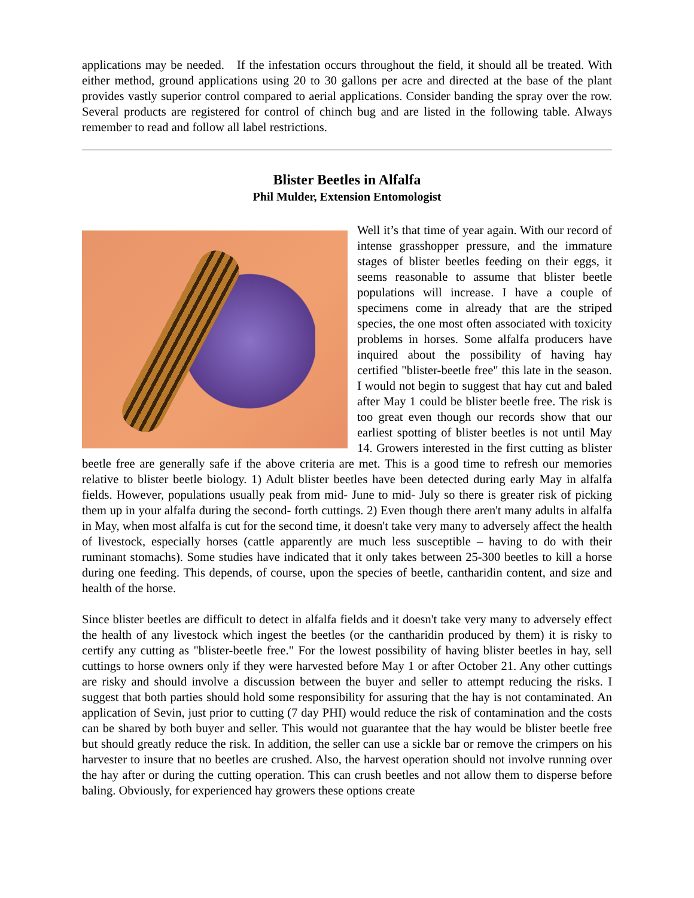applications may be needed. If the infestation occurs throughout the field, it should all be treated. With either method, ground applications using 20 to 30 gallons per acre and directed at the base of the plant provides vastly superior control compared to aerial applications. Consider banding the spray over the row. Several products are registered for control of chinch bug and are listed in the following table. Always remember to read and follow all label restrictions.
Blister Beetles in Alfalfa
Phil Mulder, Extension Entomologist
Well it’s that time of year again. With our record of intense grasshopper pressure, and the immature stages of blister beetles feeding on their eggs, it seems reasonable to assume that blister beetle populations will increase. I have a couple of specimens come in already that are the striped species, the one most often associated with toxicity problems in horses. Some alfalfa producers have inquired about the possibility of having hay certified "blister-beetle free" this late in the season. I would not begin to suggest that hay cut and baled after May 1 could be blister beetle free. The risk is too great even though our records show that our earliest spotting of blister beetles is not until May 14. Growers interested in the first cutting as blister beetle free are generally safe if the above criteria are met. This is a good time to refresh our memories relative to blister beetle biology. 1) Adult blister beetles have been detected during early May in alfalfa fields. However, populations usually peak from mid- June to mid- July so there is greater risk of picking them up in your alfalfa during the second- forth cuttings. 2) Even though there aren't many adults in alfalfa in May, when most alfalfa is cut for the second time, it doesn't take very many to adversely affect the health of livestock, especially horses (cattle apparently are much less susceptible – having to do with their ruminant stomachs). Some studies have indicated that it only takes between 25-300 beetles to kill a horse during one feeding. This depends, of course, upon the species of beetle, cantharidin content, and size and health of the horse.
Since blister beetles are difficult to detect in alfalfa fields and it doesn't take very many to adversely effect the health of any livestock which ingest the beetles (or the cantharidin produced by them) it is risky to certify any cutting as "blister-beetle free." For the lowest possibility of having blister beetles in hay, sell cuttings to horse owners only if they were harvested before May 1 or after October 21. Any other cuttings are risky and should involve a discussion between the buyer and seller to attempt reducing the risks. I suggest that both parties should hold some responsibility for assuring that the hay is not contaminated. An application of Sevin, just prior to cutting (7 day PHI) would reduce the risk of contamination and the costs can be shared by both buyer and seller. This would not guarantee that the hay would be blister beetle free but should greatly reduce the risk. In addition, the seller can use a sickle bar or remove the crimpers on his harvester to insure that no beetles are crushed. Also, the harvest operation should not involve running over the hay after or during the cutting operation. This can crush beetles and not allow them to disperse before baling. Obviously, for experienced hay growers these options create